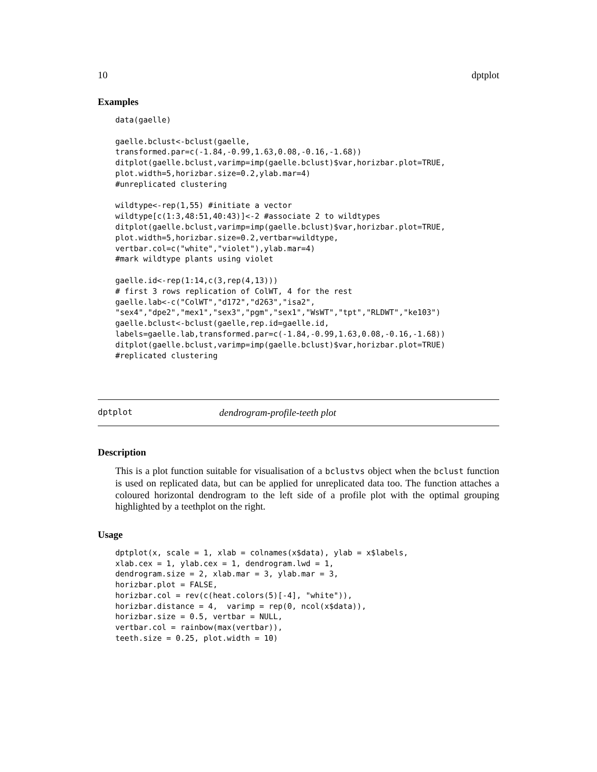10 dptplot
Examples
data(gaelle)

gaelle.bclust<-bclust(gaelle,
transformed.par=c(-1.84,-0.99,1.63,0.08,-0.16,-1.68))
ditplot(gaelle.bclust,varimp=imp(gaelle.bclust)$var,horizbar.plot=TRUE,
plot.width=5,horizbar.size=0.2,ylab.mar=4)
#unreplicated clustering

wildtype<-rep(1,55) #initiate a vector
wildtype[c(1:3,48:51,40:43)]<-2 #associate 2 to wildtypes
ditplot(gaelle.bclust,varimp=imp(gaelle.bclust)$var,horizbar.plot=TRUE,
plot.width=5,horizbar.size=0.2,vertbar=wildtype,
vertbar.col=c("white","violet"),ylab.mar=4)
#mark wildtype plants using violet

gaelle.id<-rep(1:14,c(3,rep(4,13)))
# first 3 rows replication of ColWT, 4 for the rest
gaelle.lab<-c("ColWT","d172","d263","isa2",
"sex4","dpe2","mex1","sex3","pgm","sex1","WsWT","tpt","RLDWT","ke103")
gaelle.bclust<-bclust(gaelle,rep.id=gaelle.id,
labels=gaelle.lab,transformed.par=c(-1.84,-0.99,1.63,0.08,-0.16,-1.68))
ditplot(gaelle.bclust,varimp=imp(gaelle.bclust)$var,horizbar.plot=TRUE)
#replicated clustering
dptplot dendrogram-profile-teeth plot
Description
This is a plot function suitable for visualisation of a bclustvs object when the bclust function is used on replicated data, but can be applied for unreplicated data too. The function attaches a coloured horizontal dendrogram to the left side of a profile plot with the optimal grouping highlighted by a teethplot on the right.
Usage
dptplot(x, scale = 1, xlab = colnames(x$data), ylab = x$labels,
xlab.cex = 1, ylab.cex = 1, dendrogram.lwd = 1,
dendrogram.size = 2, xlab.mar = 3, ylab.mar = 3,
horizbar.plot = FALSE,
horizbar.col = rev(c(heat.colors(5)[-4], "white")),
horizbar.distance = 4,  varimp = rep(0, ncol(x$data)),
horizbar.size = 0.5, vertbar = NULL,
vertbar.col = rainbow(max(vertbar)),
teeth.size = 0.25, plot.width = 10)